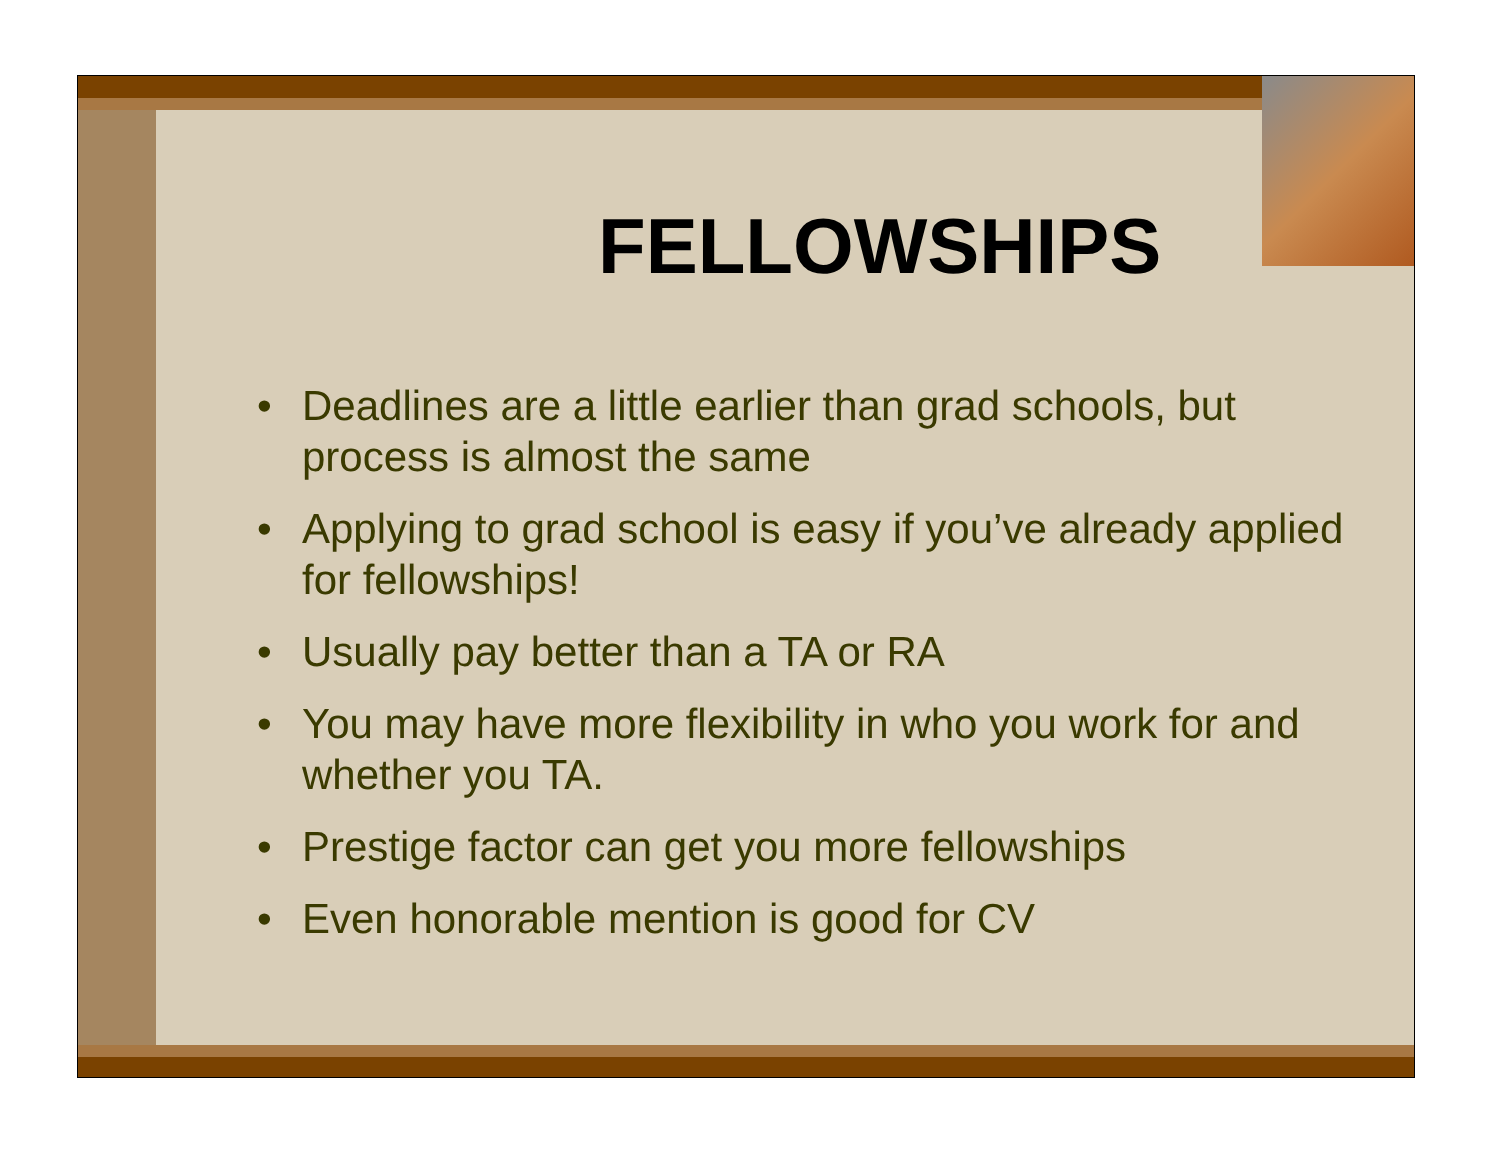FELLOWSHIPS
• Deadlines are a little earlier than grad schools, but process is almost the same
• Applying to grad school is easy if you’ve already applied for fellowships!
• Usually pay better than a TA or RA
• You may have more flexibility in who you work for and whether you TA.
• Prestige factor can get you more fellowships
• Even honorable mention is good for CV